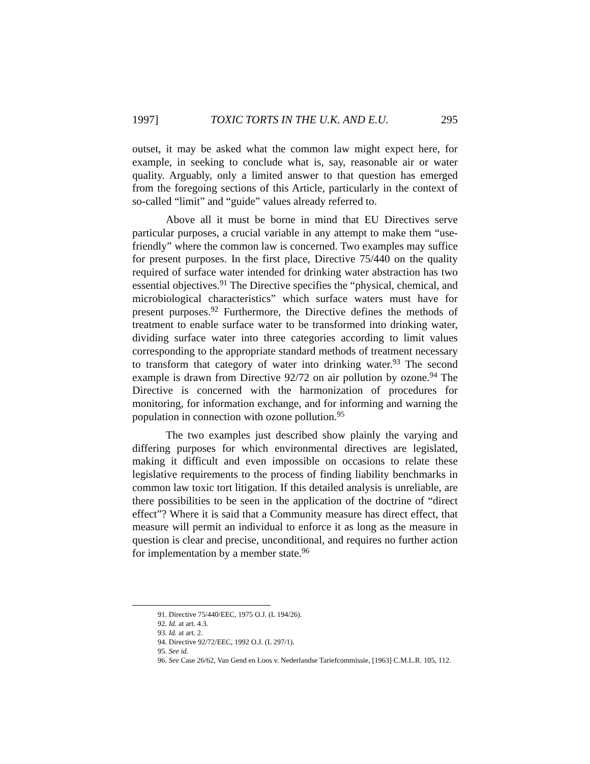1997] TOXIC TORTS IN THE U.K. AND E.U. 295
outset, it may be asked what the common law might expect here, for example, in seeking to conclude what is, say, reasonable air or water quality. Arguably, only a limited answer to that question has emerged from the foregoing sections of this Article, particularly in the context of so-called “limit” and “guide” values already referred to.
Above all it must be borne in mind that EU Directives serve particular purposes, a crucial variable in any attempt to make them “use-friendly” where the common law is concerned. Two examples may suffice for present purposes. In the first place, Directive 75/440 on the quality required of surface water intended for drinking water abstraction has two essential objectives.<sup>91</sup> The Directive specifies the “physical, chemical, and microbiological characteristics” which surface waters must have for present purposes.<sup>92</sup> Furthermore, the Directive defines the methods of treatment to enable surface water to be transformed into drinking water, dividing surface water into three categories according to limit values corresponding to the appropriate standard methods of treatment necessary to transform that category of water into drinking water.<sup>93</sup> The second example is drawn from Directive 92/72 on air pollution by ozone.<sup>94</sup> The Directive is concerned with the harmonization of procedures for monitoring, for information exchange, and for informing and warning the population in connection with ozone pollution.<sup>95</sup>
The two examples just described show plainly the varying and differing purposes for which environmental directives are legislated, making it difficult and even impossible on occasions to relate these legislative requirements to the process of finding liability benchmarks in common law toxic tort litigation. If this detailed analysis is unreliable, are there possibilities to be seen in the application of the doctrine of “direct effect”? Where it is said that a Community measure has direct effect, that measure will permit an individual to enforce it as long as the measure in question is clear and precise, unconditional, and requires no further action for implementation by a member state.<sup>96</sup>
91. Directive 75/440/EEC, 1975 O.J. (L 194/26).
92. Id. at art. 4.3.
93. Id. at art. 2.
94. Directive 92/72/EEC, 1992 O.J. (L 297/1).
95. See id.
96. See Case 26/62, Van Gend en Loos v. Nederlandse Tariefcommissie, [1963] C.M.L.R. 105, 112.